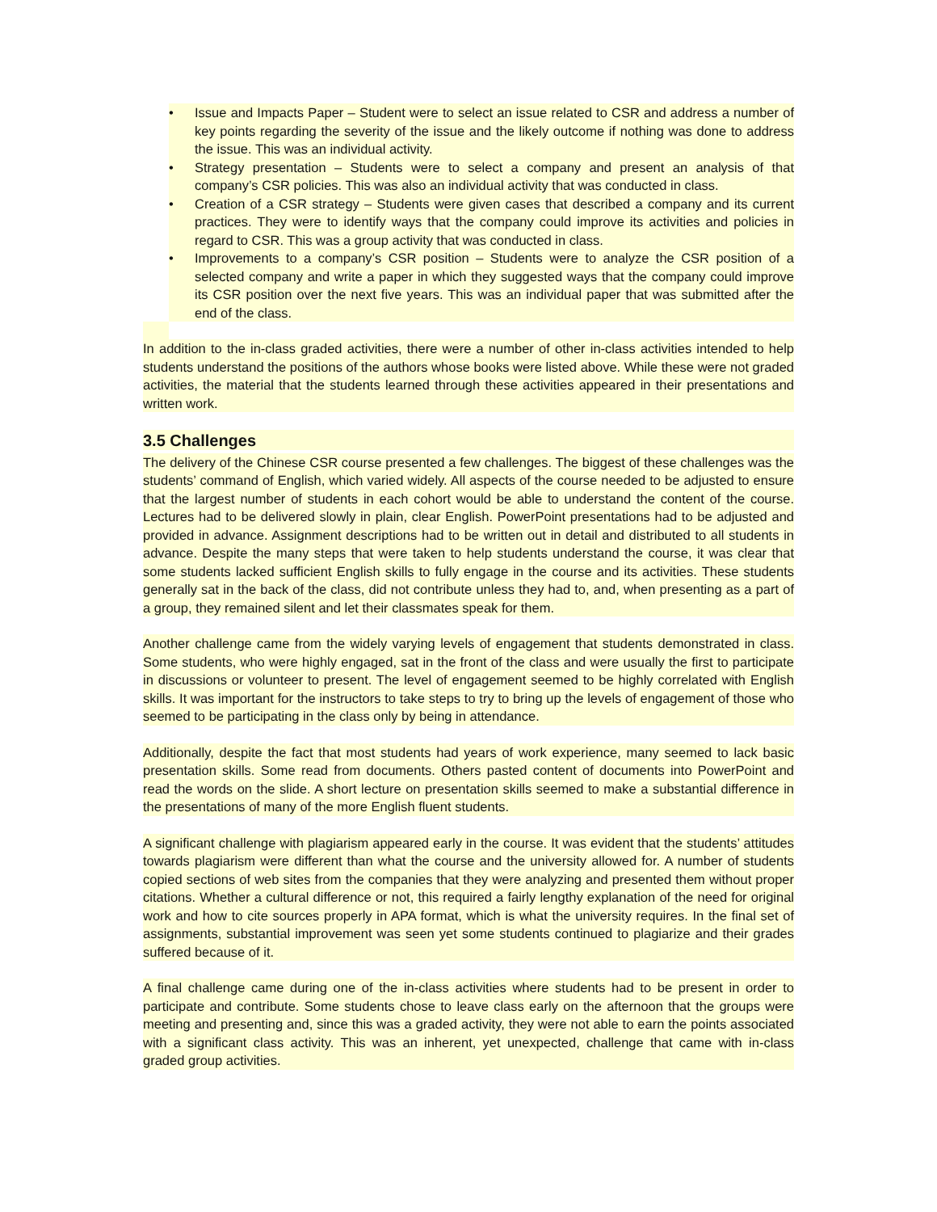• Issue and Impacts Paper – Student were to select an issue related to CSR and address a number of key points regarding the severity of the issue and the likely outcome if nothing was done to address the issue. This was an individual activity.
• Strategy presentation – Students were to select a company and present an analysis of that company’s CSR policies. This was also an individual activity that was conducted in class.
• Creation of a CSR strategy – Students were given cases that described a company and its current practices. They were to identify ways that the company could improve its activities and policies in regard to CSR. This was a group activity that was conducted in class.
• Improvements to a company’s CSR position – Students were to analyze the CSR position of a selected company and write a paper in which they suggested ways that the company could improve its CSR position over the next five years. This was an individual paper that was submitted after the end of the class.
In addition to the in-class graded activities, there were a number of other in-class activities intended to help students understand the positions of the authors whose books were listed above. While these were not graded activities, the material that the students learned through these activities appeared in their presentations and written work.
3.5 Challenges
The delivery of the Chinese CSR course presented a few challenges. The biggest of these challenges was the students’ command of English, which varied widely. All aspects of the course needed to be adjusted to ensure that the largest number of students in each cohort would be able to understand the content of the course. Lectures had to be delivered slowly in plain, clear English. PowerPoint presentations had to be adjusted and provided in advance. Assignment descriptions had to be written out in detail and distributed to all students in advance. Despite the many steps that were taken to help students understand the course, it was clear that some students lacked sufficient English skills to fully engage in the course and its activities. These students generally sat in the back of the class, did not contribute unless they had to, and, when presenting as a part of a group, they remained silent and let their classmates speak for them.
Another challenge came from the widely varying levels of engagement that students demonstrated in class. Some students, who were highly engaged, sat in the front of the class and were usually the first to participate in discussions or volunteer to present. The level of engagement seemed to be highly correlated with English skills. It was important for the instructors to take steps to try to bring up the levels of engagement of those who seemed to be participating in the class only by being in attendance.
Additionally, despite the fact that most students had years of work experience, many seemed to lack basic presentation skills. Some read from documents. Others pasted content of documents into PowerPoint and read the words on the slide. A short lecture on presentation skills seemed to make a substantial difference in the presentations of many of the more English fluent students.
A significant challenge with plagiarism appeared early in the course. It was evident that the students’ attitudes towards plagiarism were different than what the course and the university allowed for. A number of students copied sections of web sites from the companies that they were analyzing and presented them without proper citations. Whether a cultural difference or not, this required a fairly lengthy explanation of the need for original work and how to cite sources properly in APA format, which is what the university requires. In the final set of assignments, substantial improvement was seen yet some students continued to plagiarize and their grades suffered because of it.
A final challenge came during one of the in-class activities where students had to be present in order to participate and contribute. Some students chose to leave class early on the afternoon that the groups were meeting and presenting and, since this was a graded activity, they were not able to earn the points associated with a significant class activity. This was an inherent, yet unexpected, challenge that came with in-class graded group activities.